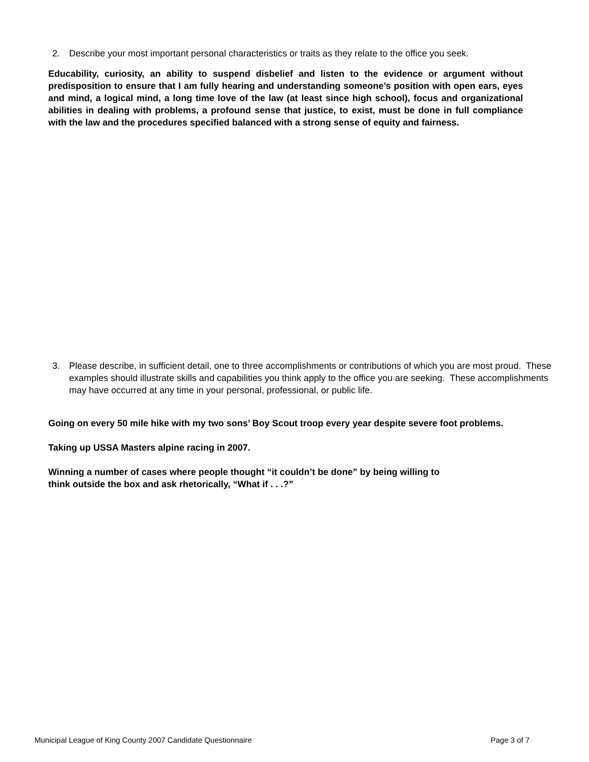2. Describe your most important personal characteristics or traits as they relate to the office you seek.
Educability, curiosity, an ability to suspend disbelief and listen to the evidence or argument without predisposition to ensure that I am fully hearing and understanding someone’s position with open ears, eyes and mind, a logical mind, a long time love of the law (at least since high school), focus and organizational abilities in dealing with problems, a profound sense that justice, to exist, must be done in full compliance with the law and the procedures specified balanced with a strong sense of equity and fairness.
3. Please describe, in sufficient detail, one to three accomplishments or contributions of which you are most proud. These examples should illustrate skills and capabilities you think apply to the office you are seeking. These accomplishments may have occurred at any time in your personal, professional, or public life.
Going on every 50 mile hike with my two sons’ Boy Scout troop every year despite severe foot problems.
Taking up USSA Masters alpine racing in 2007.
Winning a number of cases where people thought “it couldn’t be done” by being willing to
think outside the box and ask rhetorically, “What if . . .?”
Municipal League of King County 2007 Candidate Questionnaire Page 3 of 7